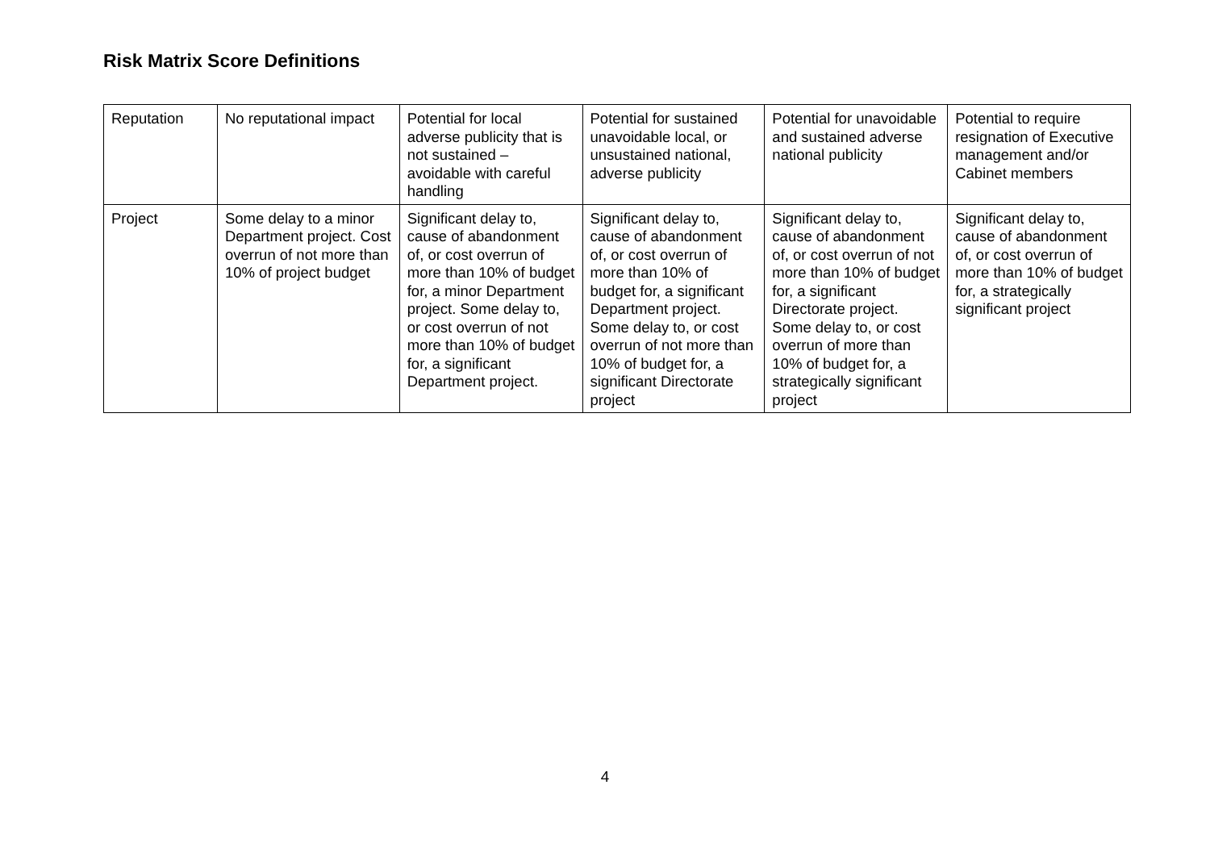Risk Matrix Score Definitions
| Reputation | No reputational impact | Potential for local adverse publicity that is not sustained – avoidable with careful handling | Potential for sustained unavoidable local, or unsustained national, adverse publicity | Potential for unavoidable and sustained adverse national publicity | Potential to require resignation of Executive management and/or Cabinet members |
| Project | Some delay to a minor Department project. Cost overrun of not more than 10% of project budget | Significant delay to, cause of abandonment of, or cost overrun of more than 10% of budget for, a minor Department project. Some delay to, or cost overrun of not more than 10% of budget for, a significant Department project. | Significant delay to, cause of abandonment of, or cost overrun of more than 10% of budget for, a significant Department project. Some delay to, or cost overrun of not more than 10% of budget for, a significant Directorate project | Significant delay to, cause of abandonment of, or cost overrun of not more than 10% of budget for, a significant Directorate project. Some delay to, or cost overrun of more than 10% of budget for, a strategically significant project | Significant delay to, cause of abandonment of, or cost overrun of more than 10% of budget for, a strategically significant project |
4